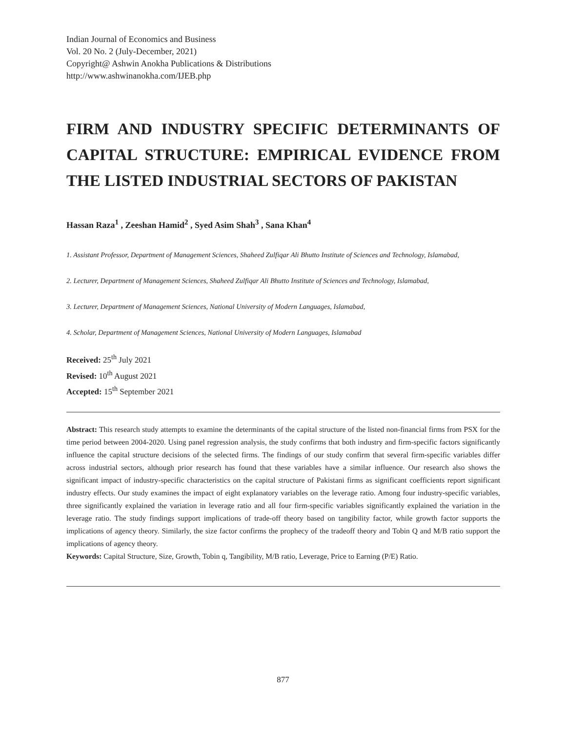Indian Journal of Economics and Business
Vol. 20 No. 2 (July-December, 2021)
Copyright@ Ashwin Anokha Publications & Distributions
http://www.ashwinanokha.com/IJEB.php
FIRM AND INDUSTRY SPECIFIC DETERMINANTS OF CAPITAL STRUCTURE: EMPIRICAL EVIDENCE FROM THE LISTED INDUSTRIAL SECTORS OF PAKISTAN
Hassan Raza<sup>1</sup> , Zeeshan Hamid<sup>2</sup> , Syed Asim Shah<sup>3</sup> , Sana Khan<sup>4</sup>
1. Assistant Professor, Department of Management Sciences, Shaheed Zulfiqar Ali Bhutto Institute of Sciences and Technology, Islamabad,
2. Lecturer, Department of Management Sciences, Shaheed Zulfiqar Ali Bhutto Institute of Sciences and Technology, Islamabad,
3. Lecturer, Department of Management Sciences, National University of Modern Languages, Islamabad,
4. Scholar, Department of Management Sciences, National University of Modern Languages, Islamabad
Received: 25<sup>th</sup> July 2021
Revised: 10<sup>th</sup> August 2021
Accepted: 15<sup>th</sup> September 2021
Abstract: This research study attempts to examine the determinants of the capital structure of the listed non-financial firms from PSX for the time period between 2004-2020. Using panel regression analysis, the study confirms that both industry and firm-specific factors significantly influence the capital structure decisions of the selected firms. The findings of our study confirm that several firm-specific variables differ across industrial sectors, although prior research has found that these variables have a similar influence. Our research also shows the significant impact of industry-specific characteristics on the capital structure of Pakistani firms as significant coefficients report significant industry effects. Our study examines the impact of eight explanatory variables on the leverage ratio. Among four industry-specific variables, three significantly explained the variation in leverage ratio and all four firm-specific variables significantly explained the variation in the leverage ratio. The study findings support implications of trade-off theory based on tangibility factor, while growth factor supports the implications of agency theory. Similarly, the size factor confirms the prophecy of the tradeoff theory and Tobin Q and M/B ratio support the implications of agency theory.
Keywords: Capital Structure, Size, Growth, Tobin q, Tangibility, M/B ratio, Leverage, Price to Earning (P/E) Ratio.
877